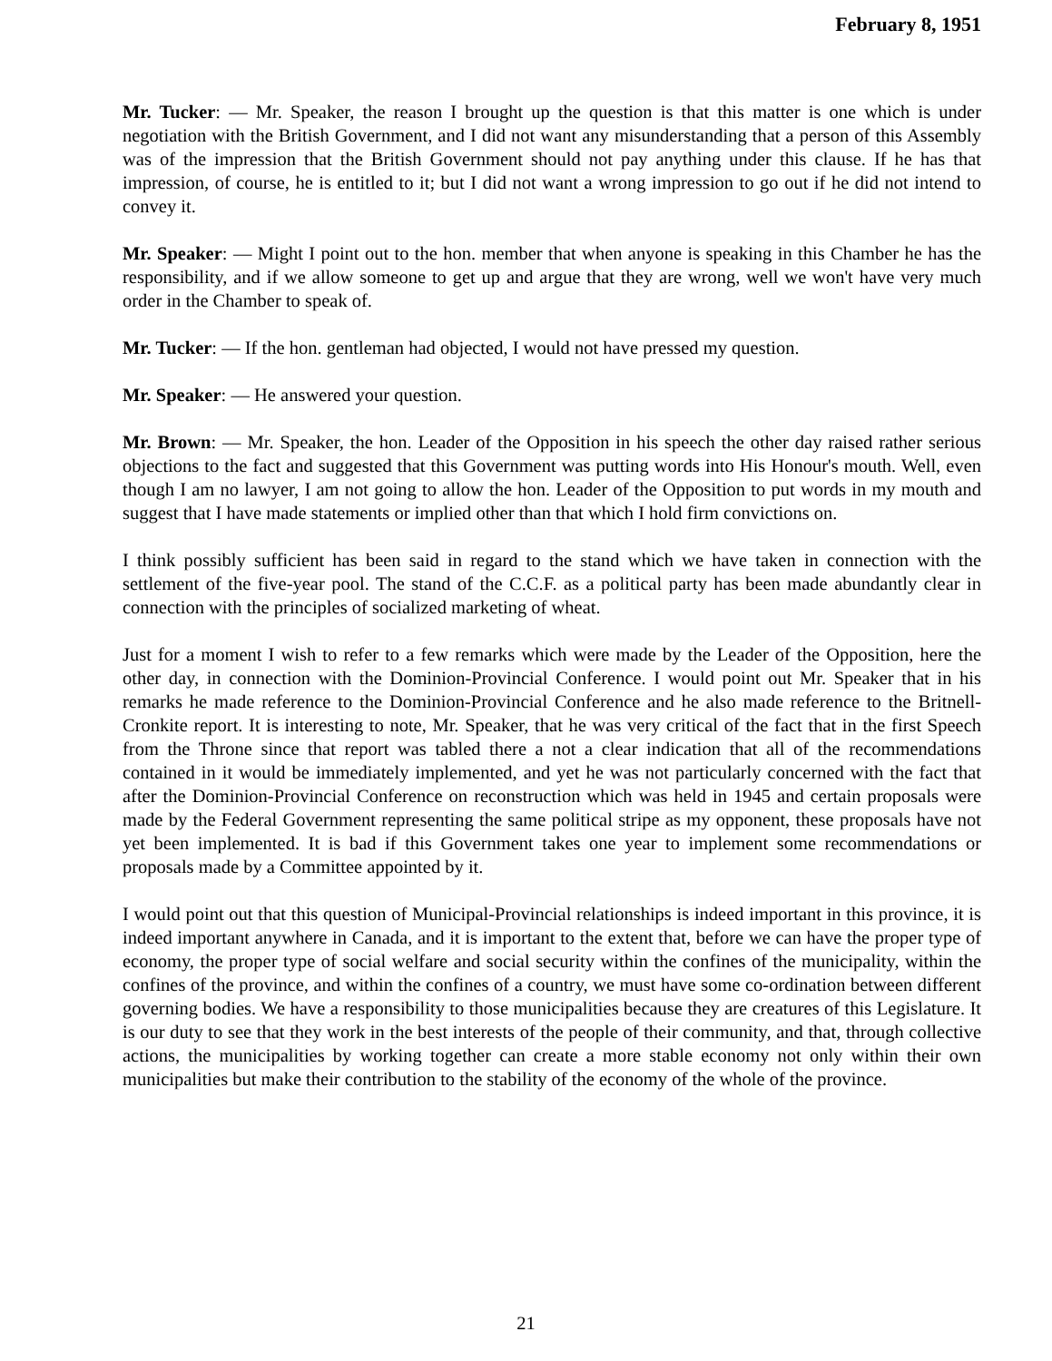February 8, 1951
Mr. Tucker: — Mr. Speaker, the reason I brought up the question is that this matter is one which is under negotiation with the British Government, and I did not want any misunderstanding that a person of this Assembly was of the impression that the British Government should not pay anything under this clause. If he has that impression, of course, he is entitled to it; but I did not want a wrong impression to go out if he did not intend to convey it.
Mr. Speaker: — Might I point out to the hon. member that when anyone is speaking in this Chamber he has the responsibility, and if we allow someone to get up and argue that they are wrong, well we won't have very much order in the Chamber to speak of.
Mr. Tucker: — If the hon. gentleman had objected, I would not have pressed my question.
Mr. Speaker: — He answered your question.
Mr. Brown: — Mr. Speaker, the hon. Leader of the Opposition in his speech the other day raised rather serious objections to the fact and suggested that this Government was putting words into His Honour's mouth. Well, even though I am no lawyer, I am not going to allow the hon. Leader of the Opposition to put words in my mouth and suggest that I have made statements or implied other than that which I hold firm convictions on.
I think possibly sufficient has been said in regard to the stand which we have taken in connection with the settlement of the five-year pool. The stand of the C.C.F. as a political party has been made abundantly clear in connection with the principles of socialized marketing of wheat.
Just for a moment I wish to refer to a few remarks which were made by the Leader of the Opposition, here the other day, in connection with the Dominion-Provincial Conference. I would point out Mr. Speaker that in his remarks he made reference to the Dominion-Provincial Conference and he also made reference to the Britnell-Cronkite report. It is interesting to note, Mr. Speaker, that he was very critical of the fact that in the first Speech from the Throne since that report was tabled there a not a clear indication that all of the recommendations contained in it would be immediately implemented, and yet he was not particularly concerned with the fact that after the Dominion-Provincial Conference on reconstruction which was held in 1945 and certain proposals were made by the Federal Government representing the same political stripe as my opponent, these proposals have not yet been implemented. It is bad if this Government takes one year to implement some recommendations or proposals made by a Committee appointed by it.
I would point out that this question of Municipal-Provincial relationships is indeed important in this province, it is indeed important anywhere in Canada, and it is important to the extent that, before we can have the proper type of economy, the proper type of social welfare and social security within the confines of the municipality, within the confines of the province, and within the confines of a country, we must have some co-ordination between different governing bodies. We have a responsibility to those municipalities because they are creatures of this Legislature. It is our duty to see that they work in the best interests of the people of their community, and that, through collective actions, the municipalities by working together can create a more stable economy not only within their own municipalities but make their contribution to the stability of the economy of the whole of the province.
21